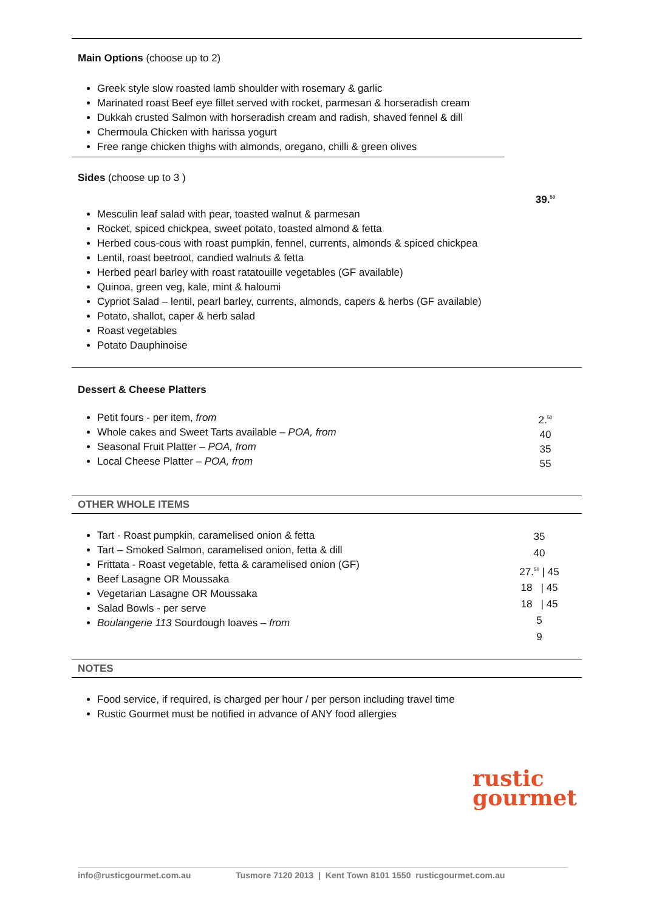Main Options (choose up to 2)
Greek style slow roasted lamb shoulder with rosemary & garlic
Marinated roast Beef eye fillet served with rocket, parmesan & horseradish cream
Dukkah crusted Salmon with horseradish cream and radish, shaved fennel & dill
Chermoula Chicken with harissa yogurt
Free range chicken thighs with almonds, oregano, chilli & green olives
Sides (choose up to 3 )
Mesculin leaf salad with pear, toasted walnut & parmesan
Rocket, spiced chickpea, sweet potato, toasted almond & fetta
Herbed cous-cous with roast pumpkin, fennel, currents, almonds & spiced chickpea
Lentil, roast beetroot, candied walnuts & fetta
Herbed pearl barley with roast ratatouille vegetables (GF available)
Quinoa, green veg, kale, mint & haloumi
Cypriot Salad – lentil, pearl barley, currents, almonds, capers & herbs (GF available)
Potato, shallot, caper & herb salad
Roast vegetables
Potato Dauphinoise
39.<sup>50</sup>
Dessert & Cheese Platters
Petit fours - per item, from
Whole cakes and Sweet Tarts available – POA, from
Seasonal Fruit Platter – POA, from
Local Cheese Platter – POA, from
2.<sup>50</sup>
40
35
55
OTHER WHOLE ITEMS
Tart - Roast pumpkin, caramelised onion & fetta
Tart – Smoked Salmon, caramelised onion, fetta & dill
Frittata - Roast vegetable, fetta & caramelised onion (GF)
Beef Lasagne OR Moussaka
Vegetarian Lasagne OR Moussaka
Salad Bowls - per serve
Boulangerie 113 Sourdough loaves – from
35
40
27.<sup>50</sup> | 45
18 | 45
18 | 45
5
9
NOTES
Food service, if required, is charged per hour / per person including travel time
Rustic Gourmet must be notified in advance of ANY food allergies
rustic
gourmet
info@rusticgourmet.com.au Tusmore 7120 2013 | Kent Town 8101 1550 rusticgourmet.com.au